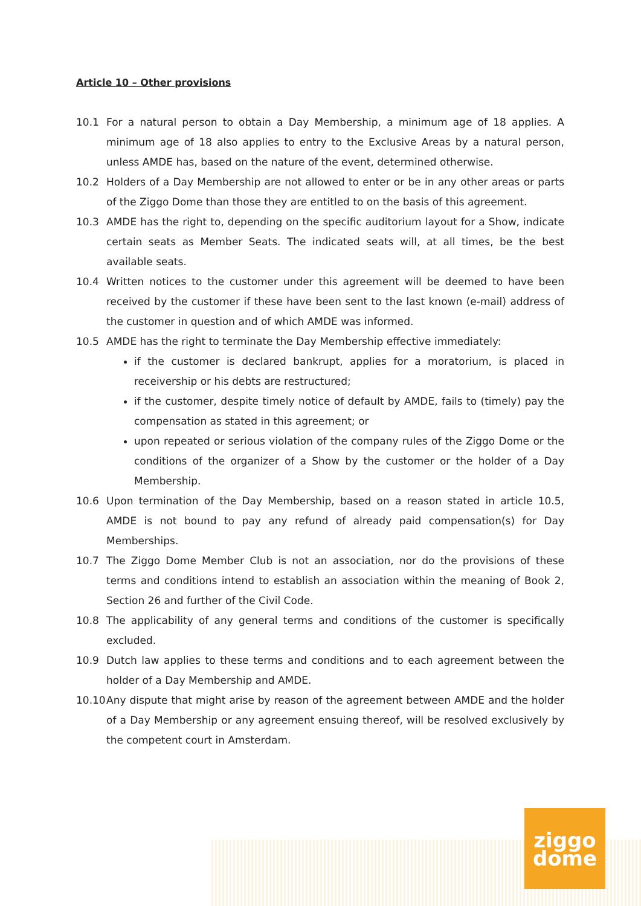Article 10 – Other provisions
10.1 For a natural person to obtain a Day Membership, a minimum age of 18 applies. A minimum age of 18 also applies to entry to the Exclusive Areas by a natural person, unless AMDE has, based on the nature of the event, determined otherwise.
10.2 Holders of a Day Membership are not allowed to enter or be in any other areas or parts of the Ziggo Dome than those they are entitled to on the basis of this agreement.
10.3 AMDE has the right to, depending on the specific auditorium layout for a Show, indicate certain seats as Member Seats. The indicated seats will, at all times, be the best available seats.
10.4 Written notices to the customer under this agreement will be deemed to have been received by the customer if these have been sent to the last known (e-mail) address of the customer in question and of which AMDE was informed.
10.5 AMDE has the right to terminate the Day Membership effective immediately:
if the customer is declared bankrupt, applies for a moratorium, is placed in receivership or his debts are restructured;
if the customer, despite timely notice of default by AMDE, fails to (timely) pay the compensation as stated in this agreement; or
upon repeated or serious violation of the company rules of the Ziggo Dome or the conditions of the organizer of a Show by the customer or the holder of a Day Membership.
10.6 Upon termination of the Day Membership, based on a reason stated in article 10.5, AMDE is not bound to pay any refund of already paid compensation(s) for Day Memberships.
10.7 The Ziggo Dome Member Club is not an association, nor do the provisions of these terms and conditions intend to establish an association within the meaning of Book 2, Section 26 and further of the Civil Code.
10.8 The applicability of any general terms and conditions of the customer is specifically excluded.
10.9 Dutch law applies to these terms and conditions and to each agreement between the holder of a Day Membership and AMDE.
10.10 Any dispute that might arise by reason of the agreement between AMDE and the holder of a Day Membership or any agreement ensuing thereof, will be resolved exclusively by the competent court in Amsterdam.
ziggo
dome